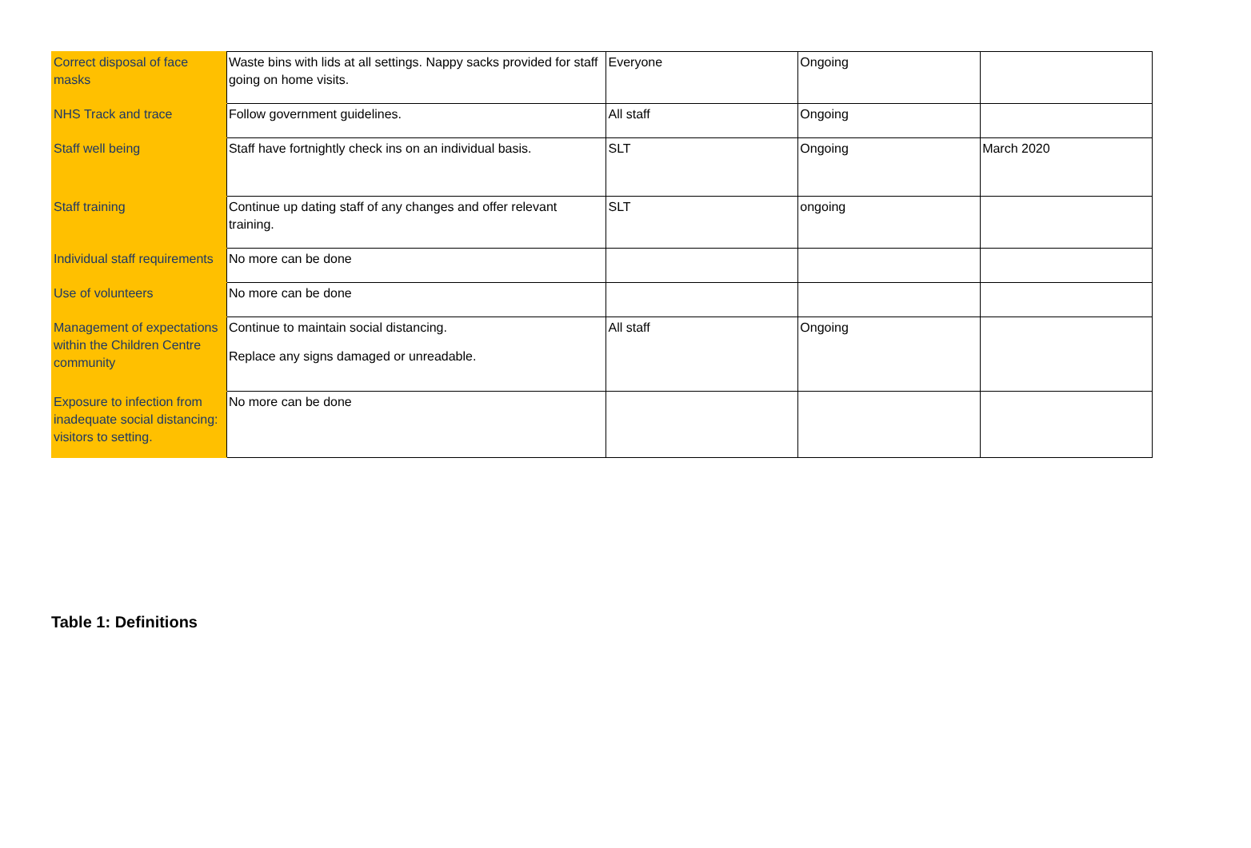| Correct disposal of face masks | Waste bins with lids at all settings. Nappy sacks provided for staff going on home visits. | Everyone | Ongoing | |
| NHS Track and trace | Follow government guidelines. | All staff | Ongoing | |
| Staff well being | Staff have fortnightly check ins on an individual basis. | SLT | Ongoing | March 2020 |
| Staff training | Continue up dating staff of any changes and offer relevant training. | SLT | ongoing | |
| Individual staff requirements | No more can be done | | | |
| Use of volunteers | No more can be done | | | |
| Management of expectations within the Children Centre community | Continue to maintain social distancing. Replace any signs damaged or unreadable. | All staff | Ongoing | |
| Exposure to infection from inadequate social distancing: visitors to setting. | No more can be done | | | |
Table 1: Definitions